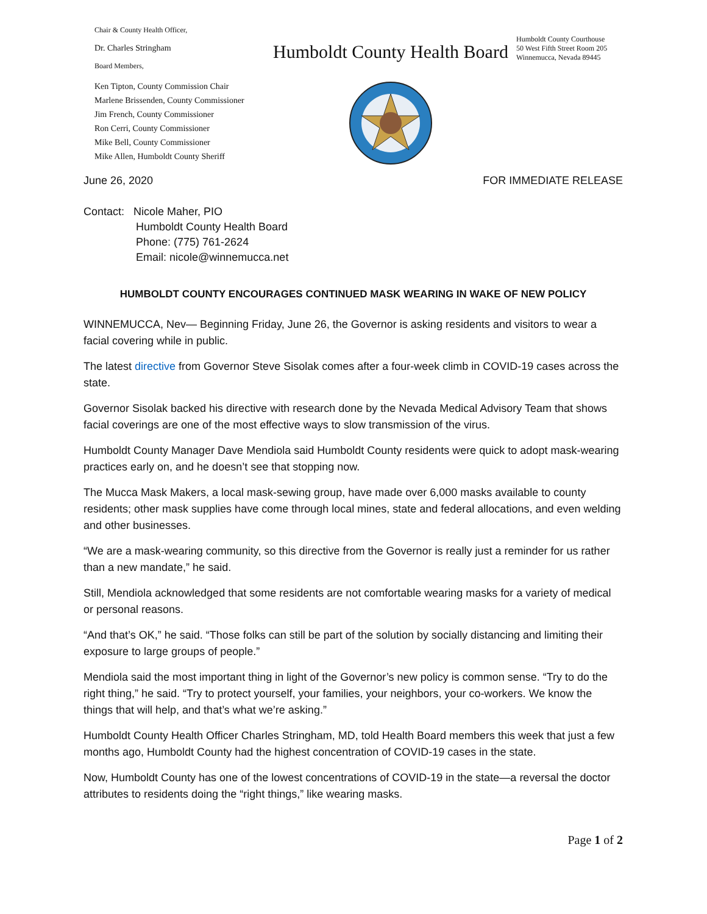Chair & County Health Officer,
Dr. Charles Stringham
Board Members,
Ken Tipton, County Commission Chair
Marlene Brissenden, County Commissioner
Jim French, County Commissioner
Ron Cerri, County Commissioner
Mike Bell, County Commissioner
Mike Allen, Humboldt County Sheriff
Humboldt County Health Board
Humboldt County Courthouse
50 West Fifth Street Room 205
Winnemucca, Nevada 89445
June 26, 2020 FOR IMMEDIATE RELEASE
Contact: Nicole Maher, PIO
Humboldt County Health Board
Phone: (775) 761-2624
Email: nicole@winnemucca.net
HUMBOLDT COUNTY ENCOURAGES CONTINUED MASK WEARING IN WAKE OF NEW POLICY
WINNEMUCCA, Nev— Beginning Friday, June 26, the Governor is asking residents and visitors to wear a facial covering while in public.
The latest directive from Governor Steve Sisolak comes after a four-week climb in COVID-19 cases across the state.
Governor Sisolak backed his directive with research done by the Nevada Medical Advisory Team that shows facial coverings are one of the most effective ways to slow transmission of the virus.
Humboldt County Manager Dave Mendiola said Humboldt County residents were quick to adopt mask-wearing practices early on, and he doesn’t see that stopping now.
The Mucca Mask Makers, a local mask-sewing group, have made over 6,000 masks available to county residents; other mask supplies have come through local mines, state and federal allocations, and even welding and other businesses.
“We are a mask-wearing community, so this directive from the Governor is really just a reminder for us rather than a new mandate,” he said.
Still, Mendiola acknowledged that some residents are not comfortable wearing masks for a variety of medical or personal reasons.
“And that’s OK,” he said. “Those folks can still be part of the solution by socially distancing and limiting their exposure to large groups of people.”
Mendiola said the most important thing in light of the Governor’s new policy is common sense. “Try to do the right thing,” he said. “Try to protect yourself, your families, your neighbors, your co-workers. We know the things that will help, and that’s what we’re asking.”
Humboldt County Health Officer Charles Stringham, MD, told Health Board members this week that just a few months ago, Humboldt County had the highest concentration of COVID-19 cases in the state.
Now, Humboldt County has one of the lowest concentrations of COVID-19 in the state—a reversal the doctor attributes to residents doing the “right things,” like wearing masks.
Page 1 of 2